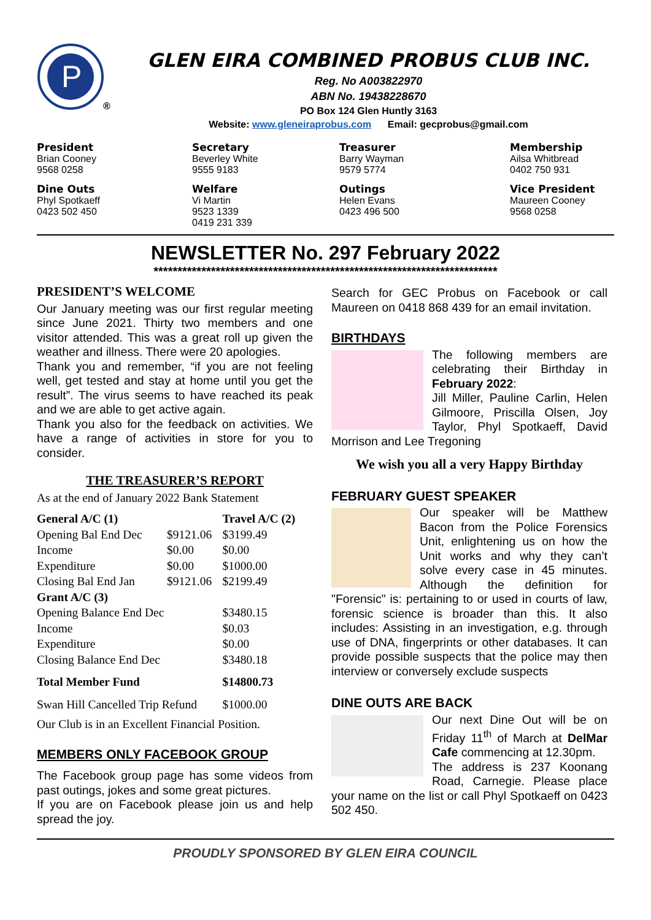P
®
GLEN EIRA COMBINED PROBUS CLUB INC.
Reg. No A003822970
ABN No. 19438228670
PO Box 124 Glen Huntly 3163
Website: www.gleneiraprobus.com Email: gecprobus@gmail.com
President
Brian Cooney
9568 0258
Secretary
Beverley White
9555 9183
Treasurer
Barry Wayman
9579 5774
Membership
Ailsa Whitbread
0402 750 931
Dine Outs
Phyl Spotkaeff
0423 502 450
Welfare
Vi Martin
9523 1339
0419 231 339
Outings
Helen Evans
0423 496 500
Vice President
Maureen Cooney
9568 0258
NEWSLETTER No. 297 February 2022
************************************************************************
PRESIDENT’S WELCOME
Our January meeting was our first regular meeting since June 2021. Thirty two members and one visitor attended. This was a great roll up given the weather and illness. There were 20 apologies.
Thank you and remember, “if you are not feeling well, get tested and stay at home until you get the result”. The virus seems to have reached its peak and we are able to get active again.
Thank you also for the feedback on activities. We have a range of activities in store for you to consider.
THE TREASURER’S REPORT
As at the end of January 2022 Bank Statement
| General A/C (1) | | Travel A/C (2) |
| --- | --- | --- |
| Opening Bal End Dec | $9121.06 | $3199.49 |
| Income | $0.00 | $0.00 |
| Expenditure | $0.00 | $1000.00 |
| Closing Bal End Jan | $9121.06 | $2199.49 |
| Grant A/C (3) | | |
| Opening Balance End Dec | | $3480.15 |
| Income | | $0.03 |
| Expenditure | | $0.00 |
| Closing Balance End Dec | | $3480.18 |
| Total Member Fund | | $14800.73 |
| Swan Hill Cancelled Trip Refund | | $1000.00 |
| Our Club is in an Excellent Financial Position. | | |
MEMBERS ONLY FACEBOOK GROUP
The Facebook group page has some videos from past outings, jokes and some great pictures.
If you are on Facebook please join us and help spread the joy.
Search for GEC Probus on Facebook or call Maureen on 0418 868 439 for an email invitation.
BIRTHDAYS
The following members are celebrating their Birthday in February 2022:
Jill Miller, Pauline Carlin, Helen Gilmoore, Priscilla Olsen, Joy Taylor, Phyl Spotkaeff, David Morrison and Lee Tregoning
We wish you all a very Happy Birthday
FEBRUARY GUEST SPEAKER
Our speaker will be Matthew Bacon from the Police Forensics Unit, enlightening us on how the Unit works and why they can’t solve every case in 45 minutes. Although the definition for "Forensic" is: pertaining to or used in courts of law, forensic science is broader than this. It also includes: Assisting in an investigation, e.g. through use of DNA, fingerprints or other databases. It can provide possible suspects that the police may then interview or conversely exclude suspects
DINE OUTS ARE BACK
Our next Dine Out will be on Friday 11<sup>th</sup> of March at DelMar Cafe commencing at 12.30pm.
The address is 237 Koonang Road, Carnegie. Please place your name on the list or call Phyl Spotkaeff on 0423 502 450.
PROUDLY SPONSORED BY GLEN EIRA COUNCIL